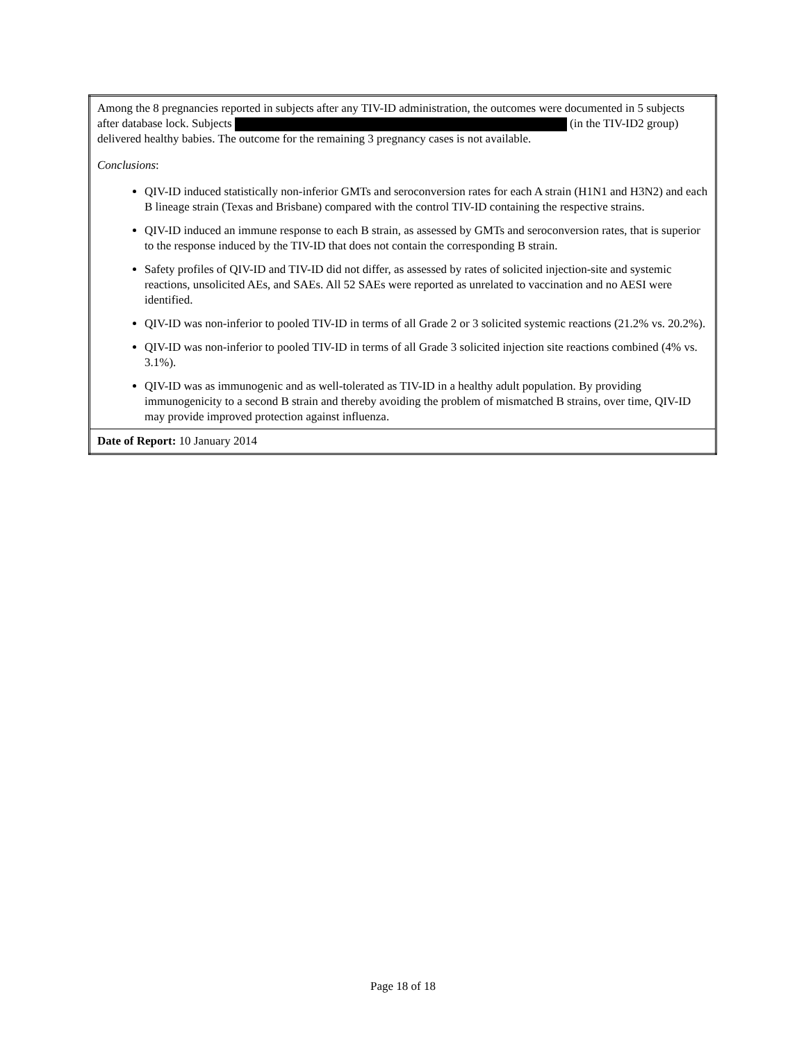| Among the 8 pregnancies reported in subjects after any TIV-ID administration, the outcomes were documented in 5 subjects after database lock. Subjects (in the TIV-ID2 group) delivered healthy babies. The outcome for the remaining 3 pregnancy cases is not available. Conclusions : QIV-ID induced statistically non-inferior GMTs and seroconversion rates for each A strain (H1N1 and H3N2) and each B lineage strain (Texas and Brisbane) compared with the control TIV-ID containing the respective strains. QIV-ID induced an immune response to each B strain, as assessed by GMTs and seroconversion rates, that is superior to the response induced by the TIV-ID that does not contain the corresponding B strain. Safety profiles of QIV-ID and TIV-ID did not differ, as assessed by rates of solicited injection-site and systemic reactions, unsolicited AEs, and SAEs. All 52 SAEs were reported as unrelated to vaccination and no AESI were identified. QIV-ID was non-inferior to pooled TIV-ID in terms of all Grade 2 or 3 solicited systemic reactions (21.2% vs. 20.2%). QIV-ID was non-inferior to pooled TIV-ID in terms of all Grade 3 solicited injection site reactions combined (4% vs. 3.1%). QIV-ID was as immunogenic and as well-tolerated as TIV-ID in a healthy adult population. By providing immunogenicity to a second B strain and thereby avoiding the problem of mismatched B strains, over time, QIV-ID may provide improved protection against influenza. |
| Date of Report: 10 January 2014 |
Page 18 of 18